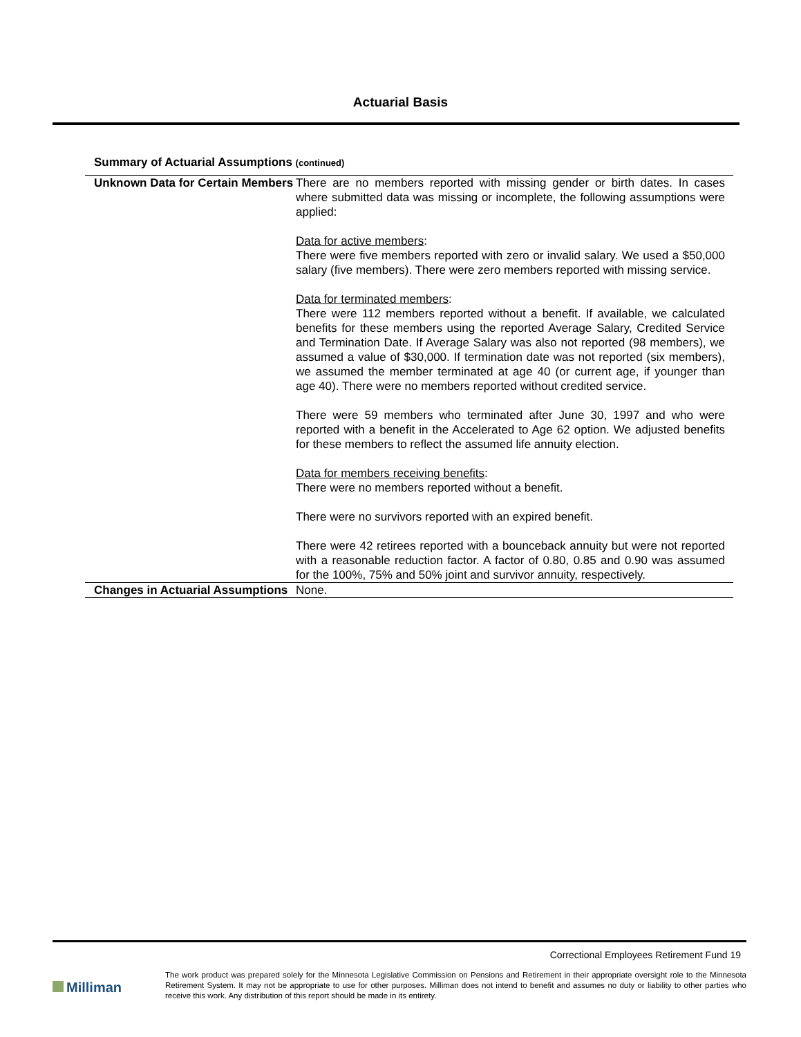Actuarial Basis
Summary of Actuarial Assumptions (continued)
| Unknown Data for Certain Members | There are no members reported with missing gender or birth dates. In cases where submitted data was missing or incomplete, the following assumptions were applied: Data for active members : There were five members reported with zero or invalid salary. We used a $50,000 salary (five members). There were zero members reported with missing service. Data for terminated members : There were 112 members reported without a benefit. If available, we calculated benefits for these members using the reported Average Salary, Credited Service and Termination Date. If Average Salary was also not reported (98 members), we assumed a value of $30,000. If termination date was not reported (six members), we assumed the member terminated at age 40 (or current age, if younger than age 40). There were no members reported without credited service. There were 59 members who terminated after June 30, 1997 and who were reported with a benefit in the Accelerated to Age 62 option. We adjusted benefits for these members to reflect the assumed life annuity election. Data for members receiving benefits : There were no members reported without a benefit. There were no survivors reported with an expired benefit. There were 42 retirees reported with a bounceback annuity but were not reported with a reasonable reduction factor. A factor of 0.80, 0.85 and 0.90 was assumed for the 100%, 75% and 50% joint and survivor annuity, respectively. |
| Changes in Actuarial Assumptions | None. |
Correctional Employees Retirement Fund 19
Milliman
The work product was prepared solely for the Minnesota Legislative Commission on Pensions and Retirement in their appropriate oversight role to the Minnesota Retirement System. It may not be appropriate to use for other purposes. Milliman does not intend to benefit and assumes no duty or liability to other parties who receive this work. Any distribution of this report should be made in its entirety.